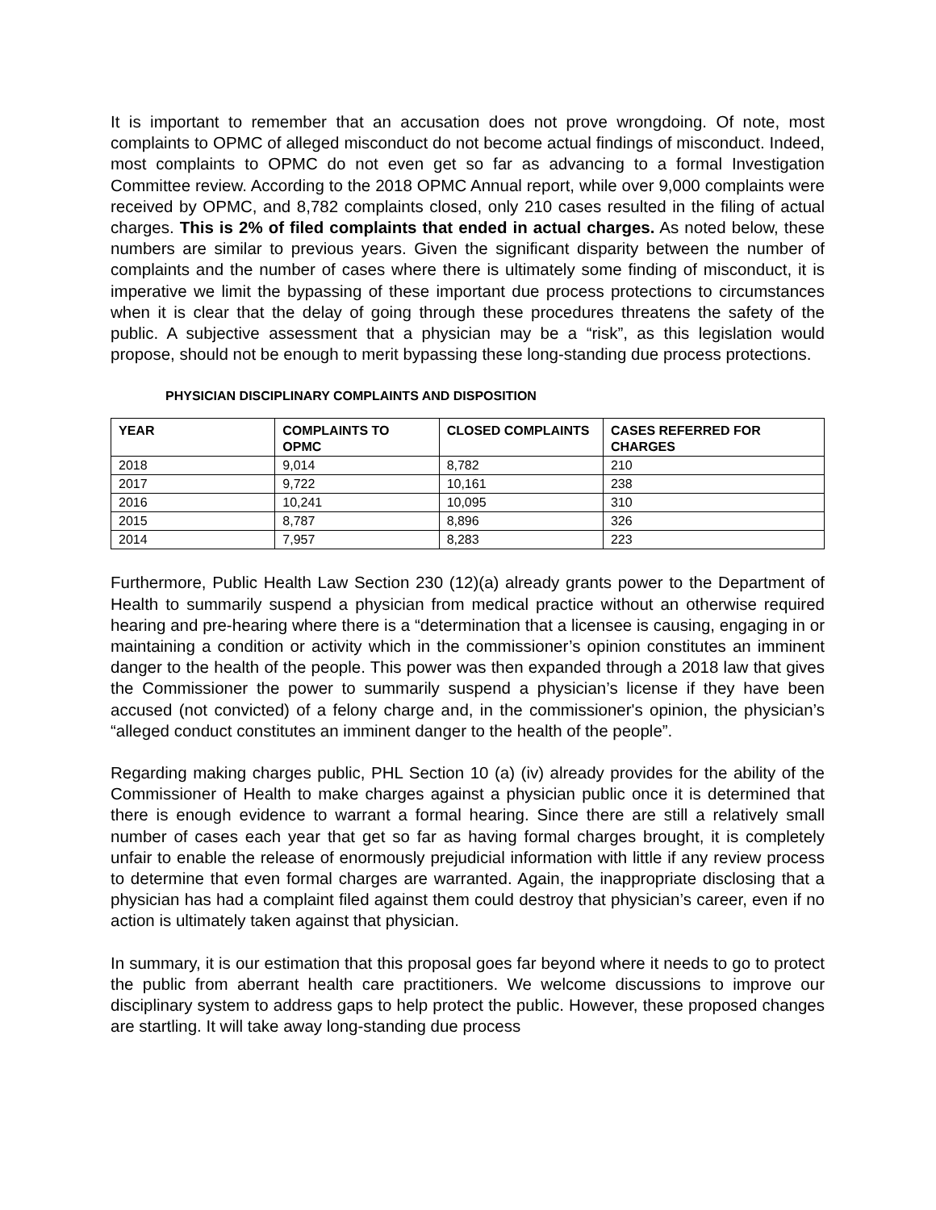It is important to remember that an accusation does not prove wrongdoing. Of note, most complaints to OPMC of alleged misconduct do not become actual findings of misconduct. Indeed, most complaints to OPMC do not even get so far as advancing to a formal Investigation Committee review. According to the 2018 OPMC Annual report, while over 9,000 complaints were received by OPMC, and 8,782 complaints closed, only 210 cases resulted in the filing of actual charges. This is 2% of filed complaints that ended in actual charges. As noted below, these numbers are similar to previous years. Given the significant disparity between the number of complaints and the number of cases where there is ultimately some finding of misconduct, it is imperative we limit the bypassing of these important due process protections to circumstances when it is clear that the delay of going through these procedures threatens the safety of the public. A subjective assessment that a physician may be a “risk”, as this legislation would propose, should not be enough to merit bypassing these long-standing due process protections.
PHYSICIAN DISCIPLINARY COMPLAINTS AND DISPOSITION
| YEAR | COMPLAINTS TO OPMC | CLOSED COMPLAINTS | CASES REFERRED FOR CHARGES |
| --- | --- | --- | --- |
| 2018 | 9,014 | 8,782 | 210 |
| 2017 | 9,722 | 10,161 | 238 |
| 2016 | 10,241 | 10,095 | 310 |
| 2015 | 8,787 | 8,896 | 326 |
| 2014 | 7,957 | 8,283 | 223 |
Furthermore, Public Health Law Section 230 (12)(a) already grants power to the Department of Health to summarily suspend a physician from medical practice without an otherwise required hearing and pre-hearing where there is a “determination that a licensee is causing, engaging in or maintaining a condition or activity which in the commissioner’s opinion constitutes an imminent danger to the health of the people. This power was then expanded through a 2018 law that gives the Commissioner the power to summarily suspend a physician’s license if they have been accused (not convicted) of a felony charge and, in the commissioner's opinion, the physician’s “alleged conduct constitutes an imminent danger to the health of the people”.
Regarding making charges public, PHL Section 10 (a) (iv) already provides for the ability of the Commissioner of Health to make charges against a physician public once it is determined that there is enough evidence to warrant a formal hearing. Since there are still a relatively small number of cases each year that get so far as having formal charges brought, it is completely unfair to enable the release of enormously prejudicial information with little if any review process to determine that even formal charges are warranted. Again, the inappropriate disclosing that a physician has had a complaint filed against them could destroy that physician’s career, even if no action is ultimately taken against that physician.
In summary, it is our estimation that this proposal goes far beyond where it needs to go to protect the public from aberrant health care practitioners. We welcome discussions to improve our disciplinary system to address gaps to help protect the public. However, these proposed changes are startling. It will take away long-standing due process